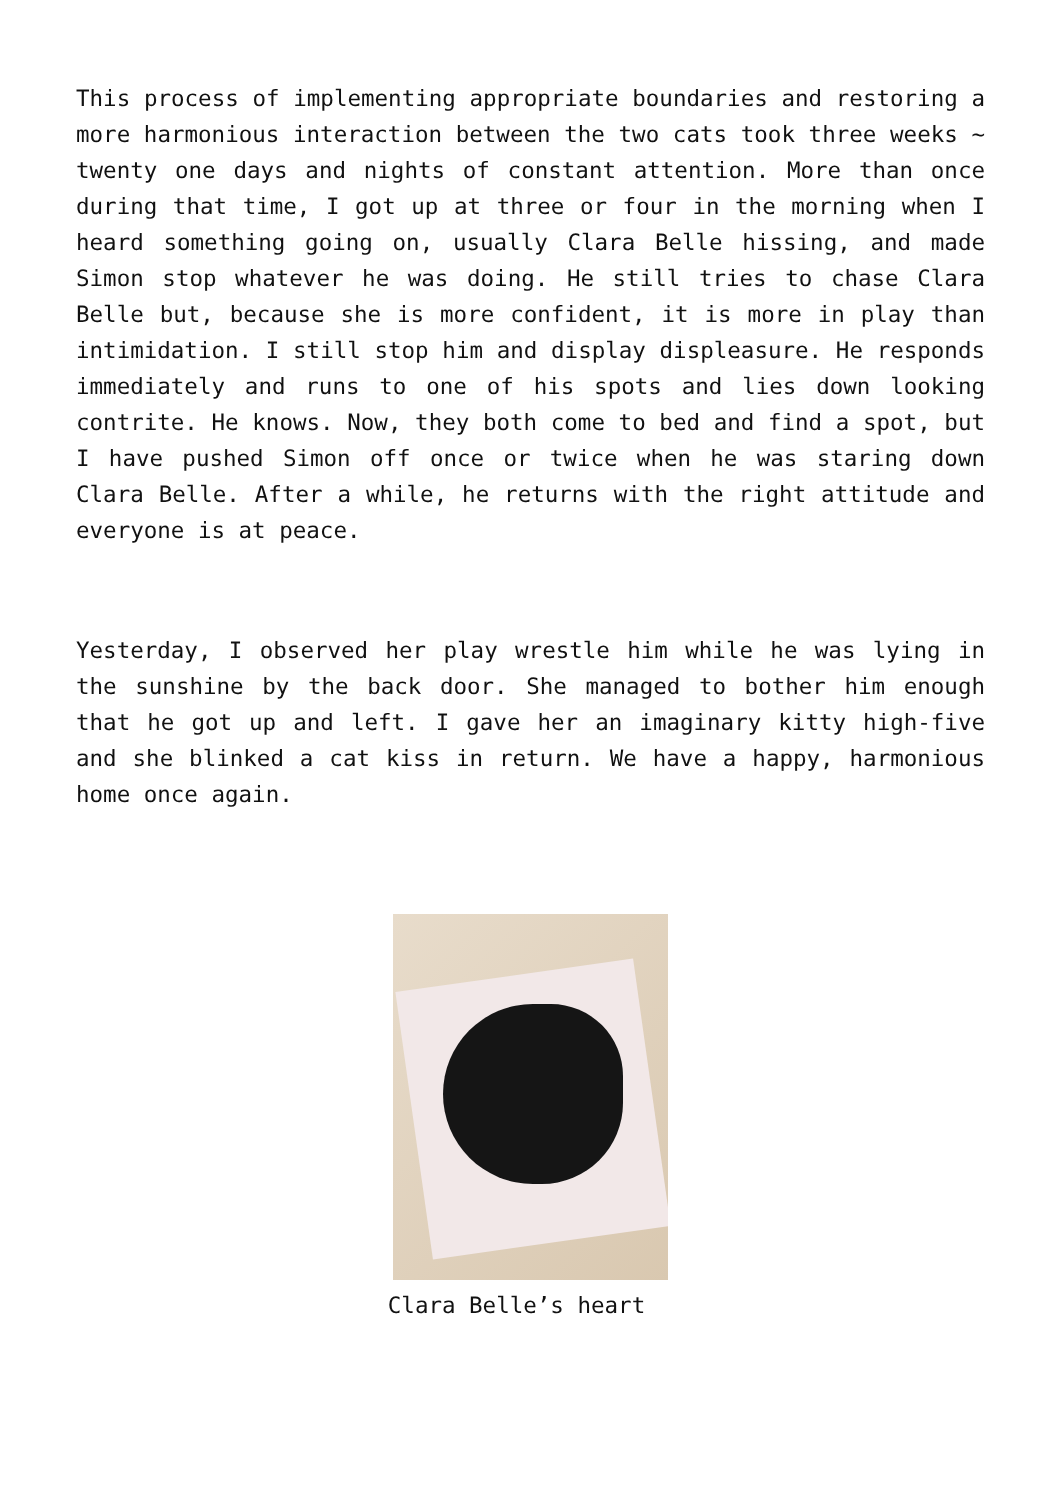This process of implementing appropriate boundaries and restoring a more harmonious interaction between the two cats took three weeks ~ twenty one days and nights of constant attention. More than once during that time, I got up at three or four in the morning when I heard something going on, usually Clara Belle hissing, and made Simon stop whatever he was doing. He still tries to chase Clara Belle but, because she is more confident, it is more in play than intimidation. I still stop him and display displeasure. He responds immediately and runs to one of his spots and lies down looking contrite. He knows. Now, they both come to bed and find a spot, but I have pushed Simon off once or twice when he was staring down Clara Belle. After a while, he returns with the right attitude and everyone is at peace.
Yesterday, I observed her play wrestle him while he was lying in the sunshine by the back door. She managed to bother him enough that he got up and left. I gave her an imaginary kitty high-five and she blinked a cat kiss in return. We have a happy, harmonious home once again.
Clara Belle’s heart